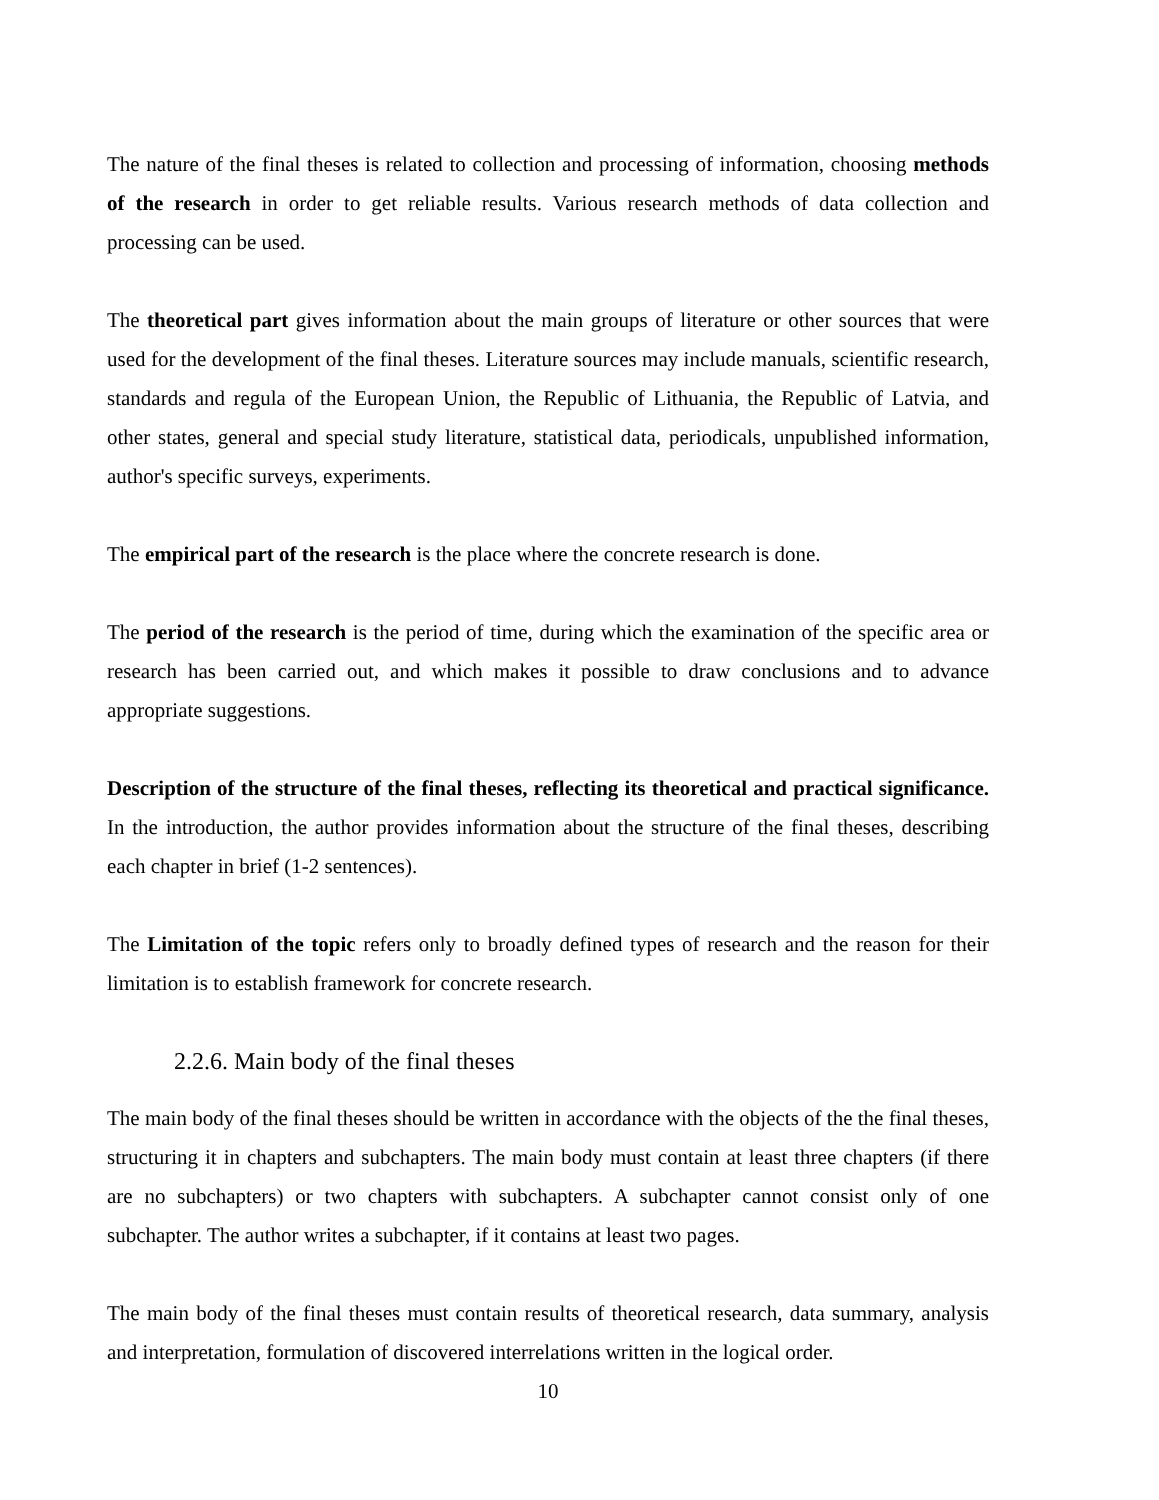The nature of the final theses is related to collection and processing of information, choosing methods of the research in order to get reliable results. Various research methods of data collection and processing can be used.
The theoretical part gives information about the main groups of literature or other sources that were used for the development of the final theses. Literature sources may include manuals, scientific research, standards and regula of the European Union, the Republic of Lithuania, the Republic of Latvia, and other states, general and special study literature, statistical data, periodicals, unpublished information, author's specific surveys, experiments.
The empirical part of the research is the place where the concrete research is done.
The period of the research is the period of time, during which the examination of the specific area or research has been carried out, and which makes it possible to draw conclusions and to advance appropriate suggestions.
Description of the structure of the final theses, reflecting its theoretical and practical significance. In the introduction, the author provides information about the structure of the final theses, describing each chapter in brief (1-2 sentences).
The Limitation of the topic refers only to broadly defined types of research and the reason for their limitation is to establish framework for concrete research.
2.2.6. Main body of the final theses
The main body of the final theses should be written in accordance with the objects of the the final theses, structuring it in chapters and subchapters. The main body must contain at least three chapters (if there are no subchapters) or two chapters with subchapters. A subchapter cannot consist only of one subchapter. The author writes a subchapter, if it contains at least two pages.
The main body of the final theses must contain results of theoretical research, data summary, analysis and interpretation, formulation of discovered interrelations written in the logical order.
10